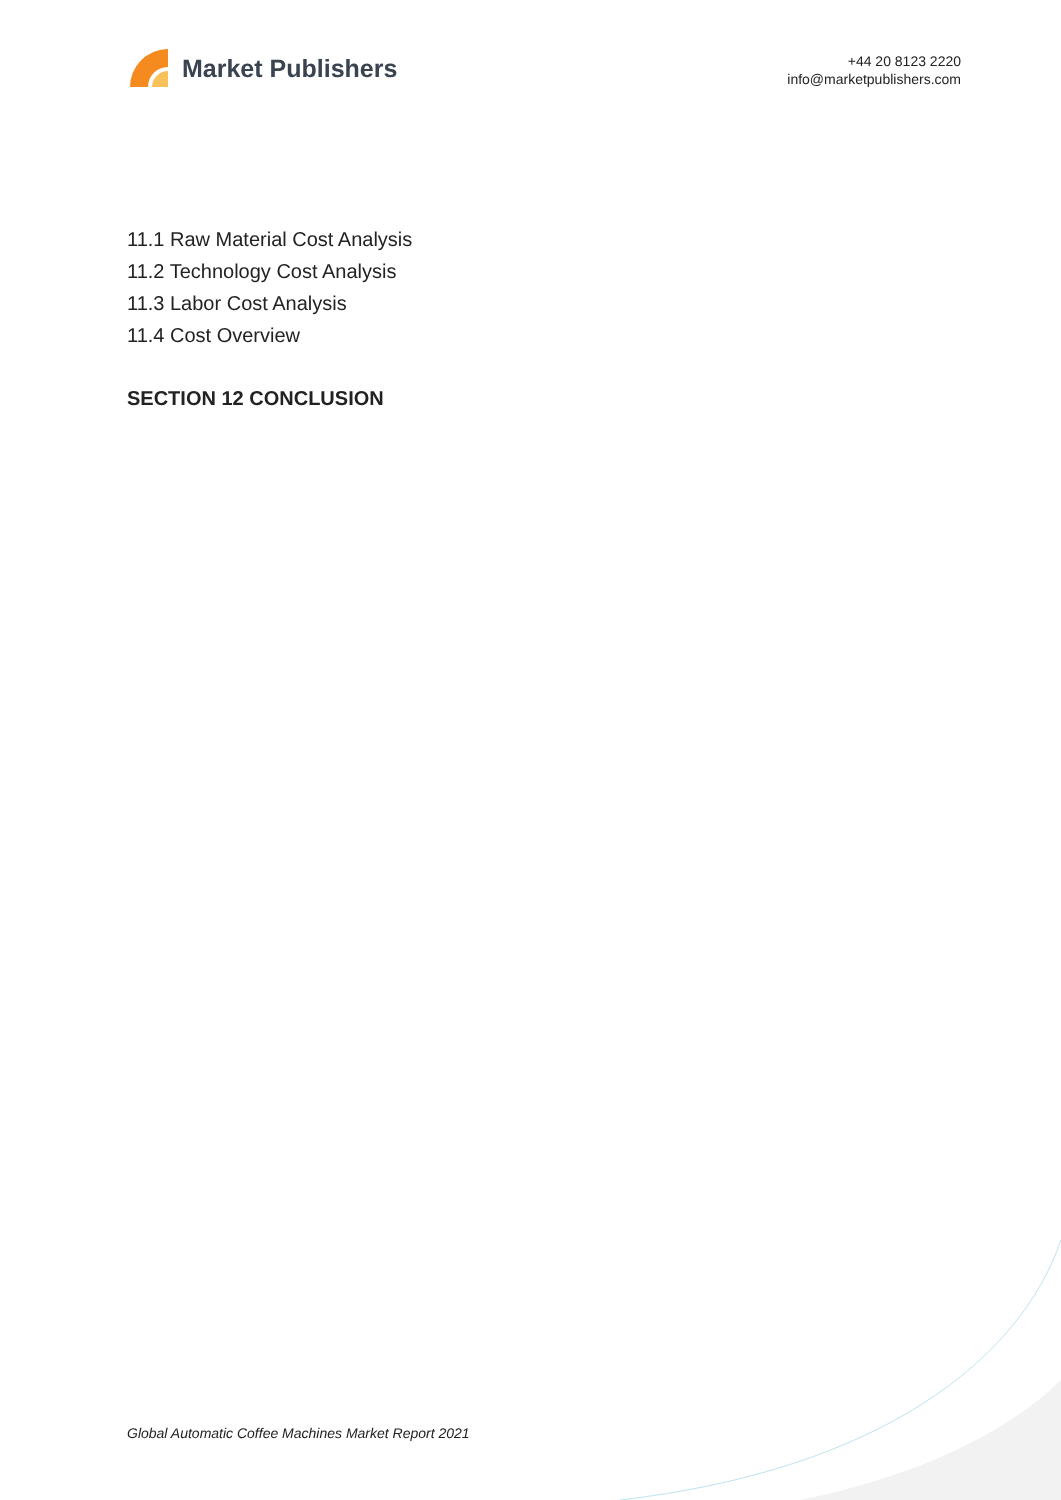Market Publishers
+44 20 8123 2220
info@marketpublishers.com
11.1 Raw Material Cost Analysis
11.2 Technology Cost Analysis
11.3 Labor Cost Analysis
11.4 Cost Overview
SECTION 12 CONCLUSION
Global Automatic Coffee Machines Market Report 2021